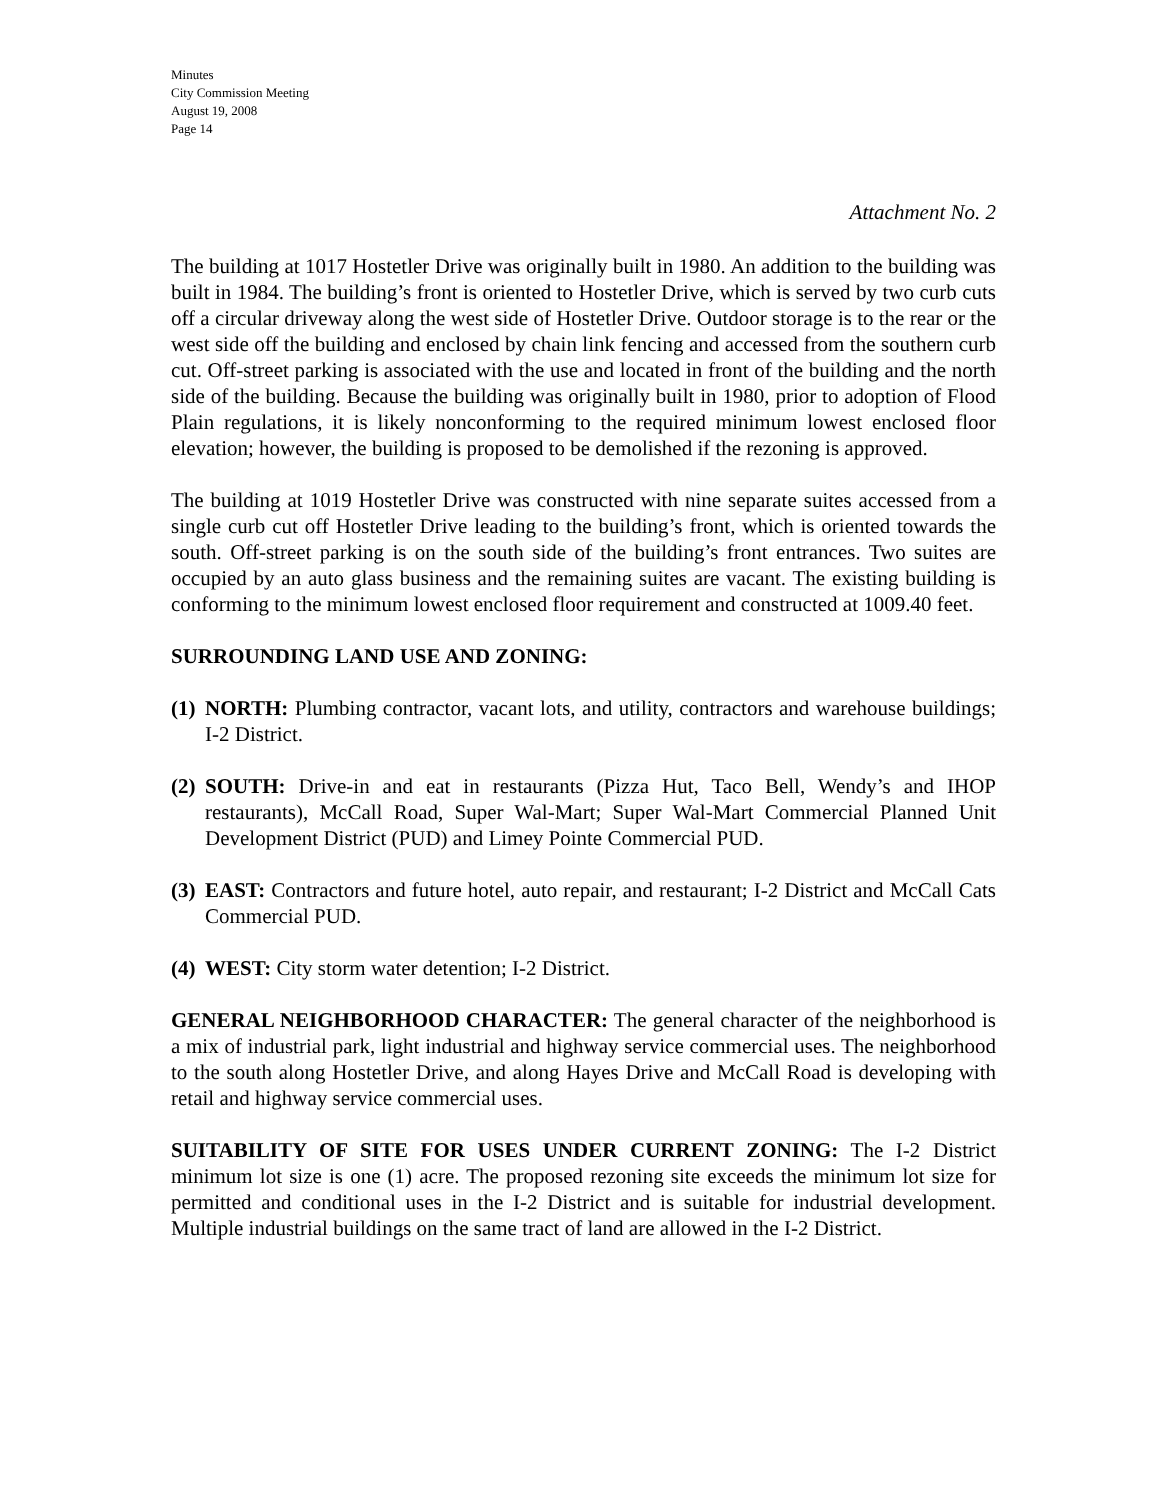Minutes
City Commission Meeting
August 19, 2008
Page 14
Attachment No. 2
The building at 1017 Hostetler Drive was originally built in 1980. An addition to the building was built in 1984. The building’s front is oriented to Hostetler Drive, which is served by two curb cuts off a circular driveway along the west side of Hostetler Drive. Outdoor storage is to the rear or the west side off the building and enclosed by chain link fencing and accessed from the southern curb cut. Off-street parking is associated with the use and located in front of the building and the north side of the building. Because the building was originally built in 1980, prior to adoption of Flood Plain regulations, it is likely nonconforming to the required minimum lowest enclosed floor elevation; however, the building is proposed to be demolished if the rezoning is approved.
The building at 1019 Hostetler Drive was constructed with nine separate suites accessed from a single curb cut off Hostetler Drive leading to the building’s front, which is oriented towards the south. Off-street parking is on the south side of the building’s front entrances. Two suites are occupied by an auto glass business and the remaining suites are vacant. The existing building is conforming to the minimum lowest enclosed floor requirement and constructed at 1009.40 feet.
SURROUNDING LAND USE AND ZONING:
(1) NORTH: Plumbing contractor, vacant lots, and utility, contractors and warehouse buildings; I-2 District.
(2) SOUTH: Drive-in and eat in restaurants (Pizza Hut, Taco Bell, Wendy’s and IHOP restaurants), McCall Road, Super Wal-Mart; Super Wal-Mart Commercial Planned Unit Development District (PUD) and Limey Pointe Commercial PUD.
(3) EAST: Contractors and future hotel, auto repair, and restaurant; I-2 District and McCall Cats Commercial PUD.
(4) WEST: City storm water detention; I-2 District.
GENERAL NEIGHBORHOOD CHARACTER: The general character of the neighborhood is a mix of industrial park, light industrial and highway service commercial uses. The neighborhood to the south along Hostetler Drive, and along Hayes Drive and McCall Road is developing with retail and highway service commercial uses.
SUITABILITY OF SITE FOR USES UNDER CURRENT ZONING: The I-2 District minimum lot size is one (1) acre. The proposed rezoning site exceeds the minimum lot size for permitted and conditional uses in the I-2 District and is suitable for industrial development. Multiple industrial buildings on the same tract of land are allowed in the I-2 District.